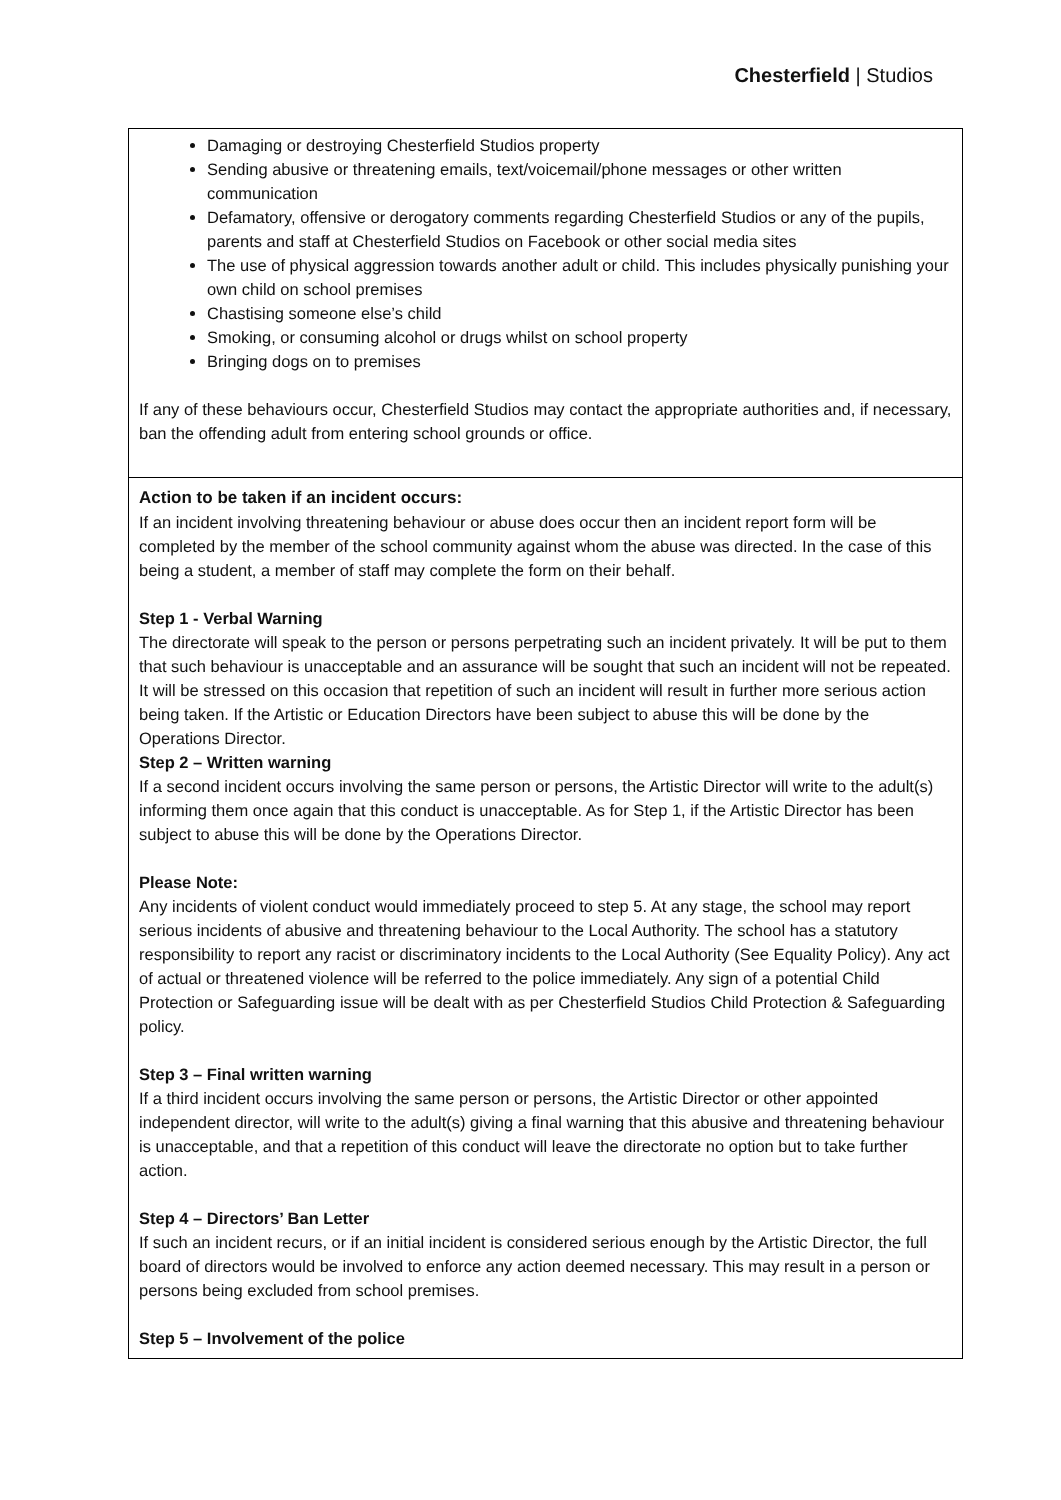Chesterfield | Studios
| Damaging or destroying Chesterfield Studios property Sending abusive or threatening emails, text/voicemail/phone messages or other written communication Defamatory, offensive or derogatory comments regarding Chesterfield Studios or any of the pupils, parents and staff at Chesterfield Studios on Facebook or other social media sites The use of physical aggression towards another adult or child. This includes physically punishing your own child on school premises Chastising someone else’s child Smoking, or consuming alcohol or drugs whilst on school property Bringing dogs on to premises If any of these behaviours occur, Chesterfield Studios may contact the appropriate authorities and, if necessary, ban the offending adult from entering school grounds or office. |
| Action to be taken if an incident occurs: If an incident involving threatening behaviour or abuse does occur then an incident report form will be completed by the member of the school community against whom the abuse was directed. In the case of this being a student, a member of staff may complete the form on their behalf. Step 1 - Verbal Warning The directorate will speak to the person or persons perpetrating such an incident privately. It will be put to them that such behaviour is unacceptable and an assurance will be sought that such an incident will not be repeated. It will be stressed on this occasion that repetition of such an incident will result in further more serious action being taken. If the Artistic or Education Directors have been subject to abuse this will be done by the Operations Director. Step 2 – Written warning If a second incident occurs involving the same person or persons, the Artistic Director will write to the adult(s) informing them once again that this conduct is unacceptable. As for Step 1, if the Artistic Director has been subject to abuse this will be done by the Operations Director. Please Note: Any incidents of violent conduct would immediately proceed to step 5. At any stage, the school may report serious incidents of abusive and threatening behaviour to the Local Authority. The school has a statutory responsibility to report any racist or discriminatory incidents to the Local Authority (See Equality Policy). Any act of actual or threatened violence will be referred to the police immediately. Any sign of a potential Child Protection or Safeguarding issue will be dealt with as per Chesterfield Studios Child Protection & Safeguarding policy. Step 3 – Final written warning If a third incident occurs involving the same person or persons, the Artistic Director or other appointed independent director, will write to the adult(s) giving a final warning that this abusive and threatening behaviour is unacceptable, and that a repetition of this conduct will leave the directorate no option but to take further action. Step 4 – Directors’ Ban Letter If such an incident recurs, or if an initial incident is considered serious enough by the Artistic Director, the full board of directors would be involved to enforce any action deemed necessary. This may result in a person or persons being excluded from school premises. Step 5 – Involvement of the police |